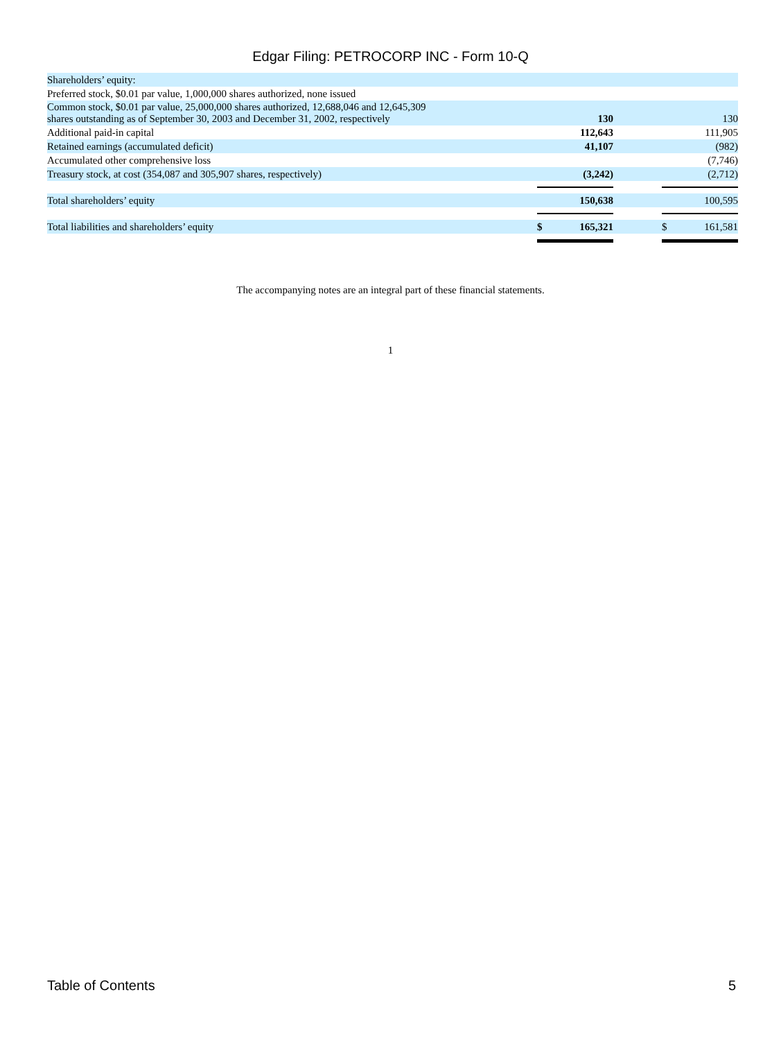Edgar Filing: PETROCORP INC - Form 10-Q
| Shareholders’ equity: | | | | | |
| Preferred stock, $0.01 par value, 1,000,000 shares authorized, none issued | | | | | |
| Common stock, $0.01 par value, 25,000,000 shares authorized, 12,688,046 and 12,645,309 shares outstanding as of September 30, 2003 and December 31, 2002, respectively | | 130 | | | 130 |
| Additional paid-in capital | | 112,643 | | | 111,905 |
| Retained earnings (accumulated deficit) | | 41,107 | | | (982) |
| Accumulated other comprehensive loss | | | | | (7,746) |
| Treasury stock, at cost (354,087 and 305,907 shares, respectively) | | (3,242) | | | (2,712) |
| Total shareholders’ equity | | 150,638 | | | 100,595 |
| Total liabilities and shareholders’ equity | $ | 165,321 | | $ | 161,581 |
The accompanying notes are an integral part of these financial statements.
1
Table of Contents 5